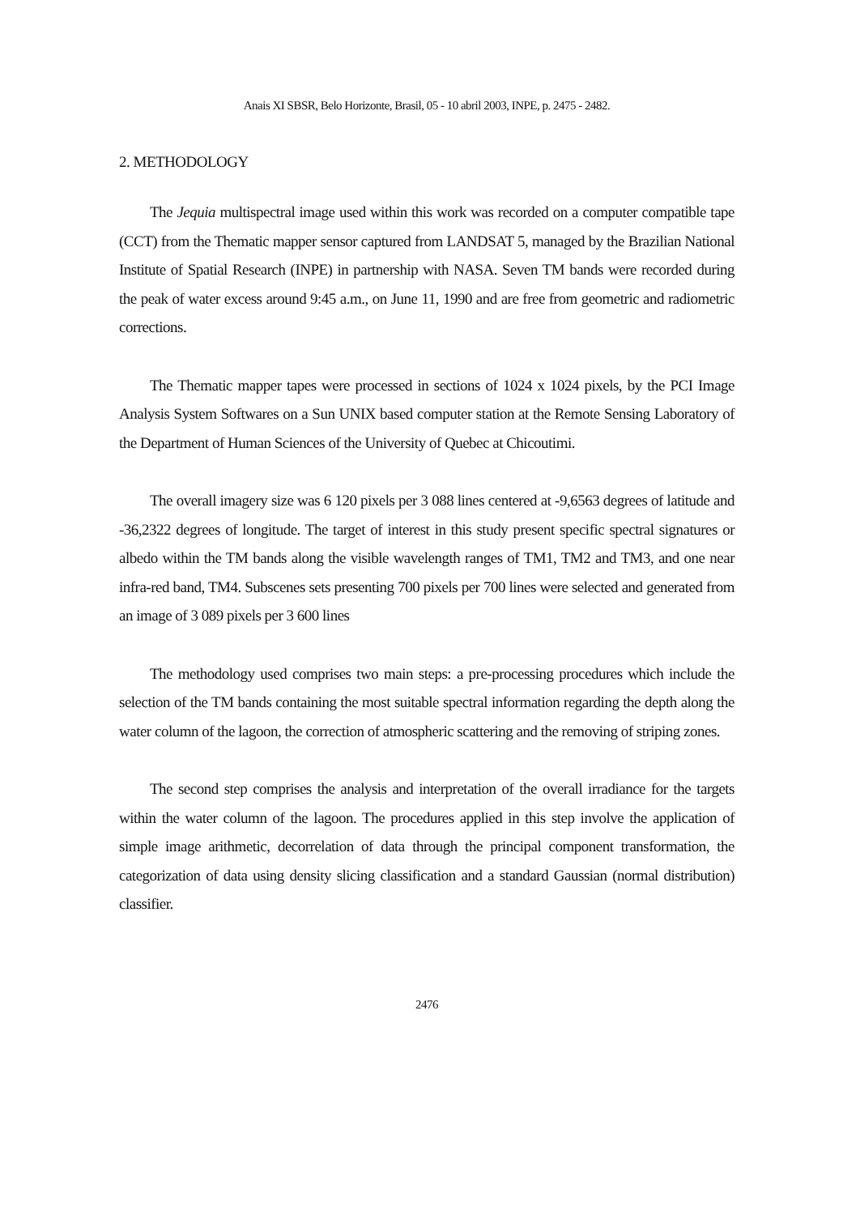Anais XI SBSR, Belo Horizonte, Brasil, 05 - 10 abril 2003, INPE, p. 2475 - 2482.
2. METHODOLOGY
The Jequia multispectral image used within this work was recorded on a computer compatible tape (CCT) from the Thematic mapper sensor captured from LANDSAT 5, managed by the Brazilian National Institute of Spatial Research (INPE) in partnership with NASA. Seven TM bands were recorded during the peak of water excess around 9:45 a.m., on June 11, 1990 and are free from geometric and radiometric corrections.
The Thematic mapper tapes were processed in sections of 1024 x 1024 pixels, by the PCI Image Analysis System Softwares on a Sun UNIX based computer station at the Remote Sensing Laboratory of the Department of Human Sciences of the University of Quebec at Chicoutimi.
The overall imagery size was 6 120 pixels per 3 088 lines centered at -9,6563 degrees of latitude and -36,2322 degrees of longitude. The target of interest in this study present specific spectral signatures or albedo within the TM bands along the visible wavelength ranges of TM1, TM2 and TM3, and one near infra-red band, TM4. Subscenes sets presenting 700 pixels per 700 lines were selected and generated from an image of 3 089 pixels per 3 600 lines
The methodology used comprises two main steps: a pre-processing procedures which include the selection of the TM bands containing the most suitable spectral information regarding the depth along the water column of the lagoon, the correction of atmospheric scattering and the removing of striping zones.
The second step comprises the analysis and interpretation of the overall irradiance for the targets within the water column of the lagoon. The procedures applied in this step involve the application of simple image arithmetic, decorrelation of data through the principal component transformation, the categorization of data using density slicing classification and a standard Gaussian (normal distribution) classifier.
2476